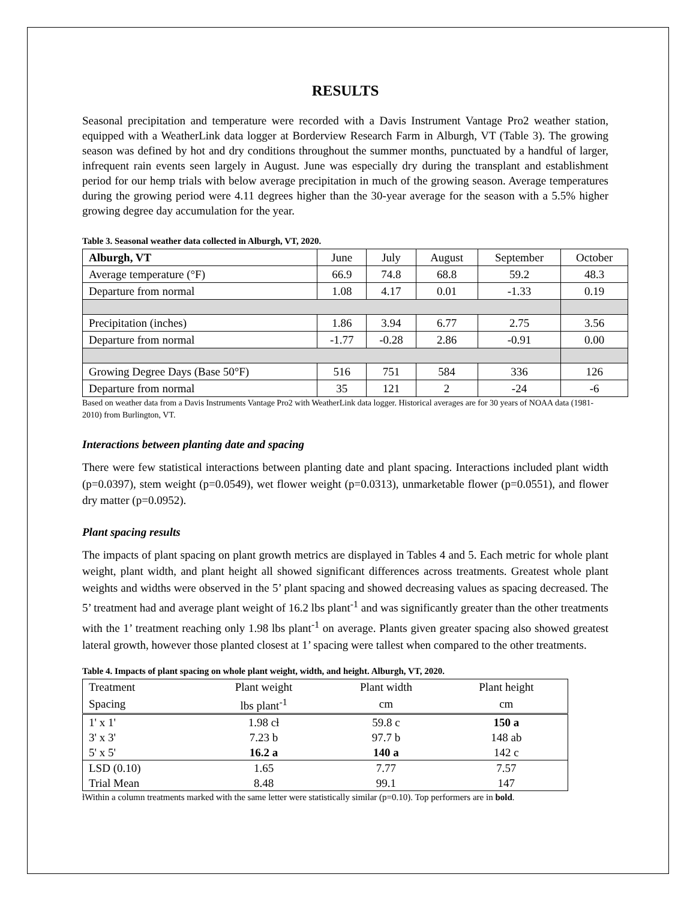RESULTS
Seasonal precipitation and temperature were recorded with a Davis Instrument Vantage Pro2 weather station, equipped with a WeatherLink data logger at Borderview Research Farm in Alburgh, VT (Table 3). The growing season was defined by hot and dry conditions throughout the summer months, punctuated by a handful of larger, infrequent rain events seen largely in August. June was especially dry during the transplant and establishment period for our hemp trials with below average precipitation in much of the growing season. Average temperatures during the growing period were 4.11 degrees higher than the 30-year average for the season with a 5.5% higher growing degree day accumulation for the year.
Table 3. Seasonal weather data collected in Alburgh, VT, 2020.
| Alburgh, VT | June | July | August | September | October |
| Average temperature (°F) | 66.9 | 74.8 | 68.8 | 59.2 | 48.3 |
| Departure from normal | 1.08 | 4.17 | 0.01 | -1.33 | 0.19 |
| Precipitation (inches) | 1.86 | 3.94 | 6.77 | 2.75 | 3.56 |
| Departure from normal | -1.77 | -0.28 | 2.86 | -0.91 | 0.00 |
| Growing Degree Days (Base 50°F) | 516 | 751 | 584 | 336 | 126 |
| Departure from normal | 35 | 121 | 2 | -24 | -6 |
Based on weather data from a Davis Instruments Vantage Pro2 with WeatherLink data logger. Historical averages are for 30 years of NOAA data (1981-2010) from Burlington, VT.
Interactions between planting date and spacing
There were few statistical interactions between planting date and plant spacing. Interactions included plant width (p=0.0397), stem weight (p=0.0549), wet flower weight (p=0.0313), unmarketable flower (p=0.0551), and flower dry matter (p=0.0952).
Plant spacing results
The impacts of plant spacing on plant growth metrics are displayed in Tables 4 and 5. Each metric for whole plant weight, plant width, and plant height all showed significant differences across treatments. Greatest whole plant weights and widths were observed in the 5’ plant spacing and showed decreasing values as spacing decreased. The 5’ treatment had and average plant weight of 16.2 lbs plant<sup>-1</sup> and was significantly greater than the other treatments with the 1’ treatment reaching only 1.98 lbs plant<sup>-1</sup> on average. Plants given greater spacing also showed greatest lateral growth, however those planted closest at 1’ spacing were tallest when compared to the other treatments.
Table 4. Impacts of plant spacing on whole plant weight, width, and height. Alburgh, VT, 2020.
| Treatment | Plant weight | Plant width | Plant height |
| Spacing | lbs plant<sup>-1</sup> | cm | cm |
| 1' x 1' | 1.98 cƚ | 59.8 c | 150 a |
| 3' x 3' | 7.23 b | 97.7 b | 148 ab |
| 5' x 5' | 16.2 a | 140 a | 142 c |
| LSD (0.10) | 1.65 | 7.77 | 7.57 |
| Trial Mean | 8.48 | 99.1 | 147 |
ƚWithin a column treatments marked with the same letter were statistically similar (p=0.10). Top performers are in bold.